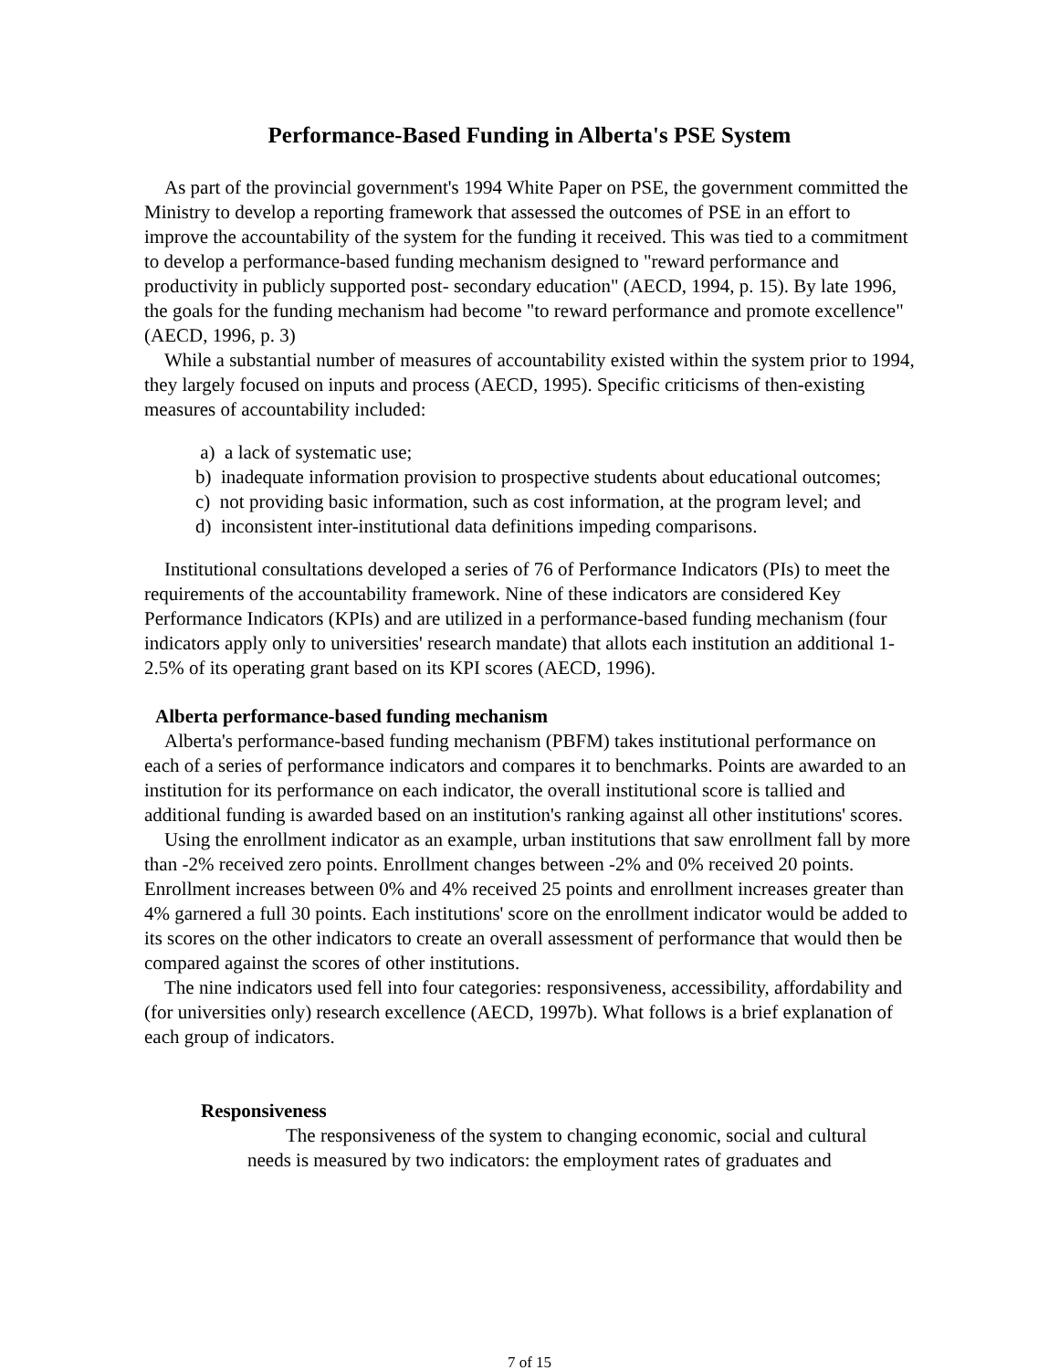Performance-Based Funding in Alberta's PSE System
As part of the provincial government's 1994 White Paper on PSE, the government committed the Ministry to develop a reporting framework that assessed the outcomes of PSE in an effort to improve the accountability of the system for the funding it received. This was tied to a commitment to develop a performance-based funding mechanism designed to "reward performance and productivity in publicly supported post- secondary education" (AECD, 1994, p. 15). By late 1996, the goals for the funding mechanism had become "to reward performance and promote excellence" (AECD, 1996, p. 3)
While a substantial number of measures of accountability existed within the system prior to 1994, they largely focused on inputs and process (AECD, 1995). Specific criticisms of then-existing measures of accountability included:
a) a lack of systematic use;
b) inadequate information provision to prospective students about educational outcomes;
c) not providing basic information, such as cost information, at the program level; and
d) inconsistent inter-institutional data definitions impeding comparisons.
Institutional consultations developed a series of 76 of Performance Indicators (PIs) to meet the requirements of the accountability framework. Nine of these indicators are considered Key Performance Indicators (KPIs) and are utilized in a performance-based funding mechanism (four indicators apply only to universities' research mandate) that allots each institution an additional 1-2.5% of its operating grant based on its KPI scores (AECD, 1996).
Alberta performance-based funding mechanism
Alberta's performance-based funding mechanism (PBFM) takes institutional performance on each of a series of performance indicators and compares it to benchmarks. Points are awarded to an institution for its performance on each indicator, the overall institutional score is tallied and additional funding is awarded based on an institution's ranking against all other institutions' scores.
Using the enrollment indicator as an example, urban institutions that saw enrollment fall by more than -2% received zero points. Enrollment changes between -2% and 0% received 20 points. Enrollment increases between 0% and 4% received 25 points and enrollment increases greater than 4% garnered a full 30 points. Each institutions' score on the enrollment indicator would be added to its scores on the other indicators to create an overall assessment of performance that would then be compared against the scores of other institutions.
The nine indicators used fell into four categories: responsiveness, accessibility, affordability and (for universities only) research excellence (AECD, 1997b). What follows is a brief explanation of each group of indicators.
Responsiveness
The responsiveness of the system to changing economic, social and cultural needs is measured by two indicators: the employment rates of graduates and
7 of 15